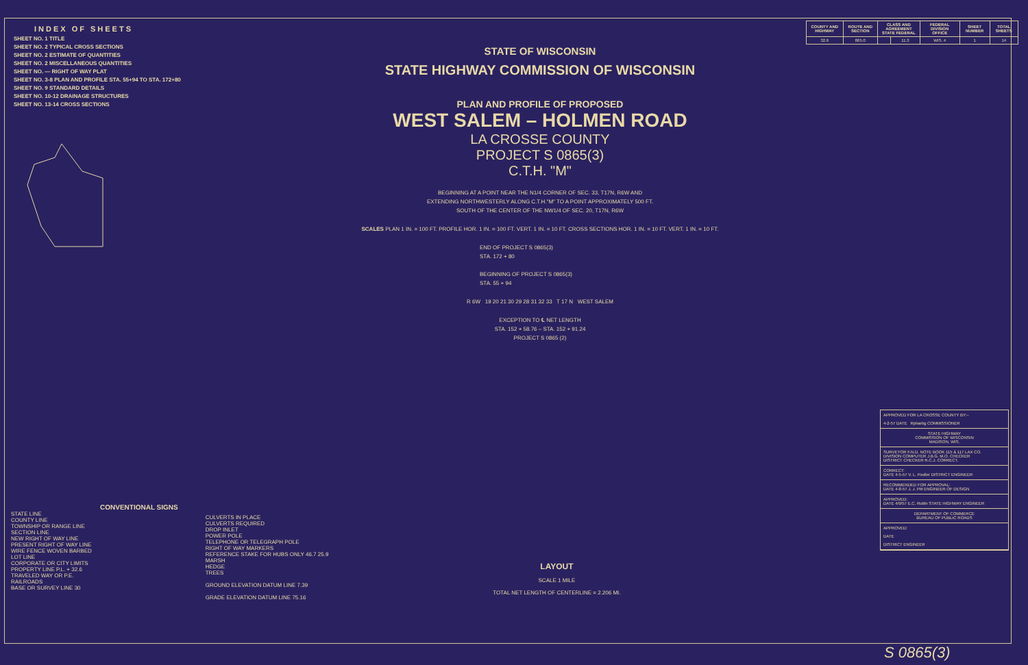INDEX OF SHEETS
SHEET NO. 1 TITLE
SHEET NO. 2 TYPICAL CROSS SECTIONS
SHEET NO. 2 ESTIMATE OF QUANTITIES
SHEET NO. 2 MISCELLANEOUS QUANTITIES
SHEET NO. — RIGHT OF WAY PLAT
SHEET NO. 3-8 PLAN AND PROFILE STA. 55+94 TO STA. 172+80
SHEET NO. 9 STANDARD DETAILS
SHEET NO. 10-12 DRAINAGE STRUCTURES
SHEET NO. 13-14 CROSS SECTIONS
STATE OF WISCONSIN
STATE HIGHWAY COMMISSION OF WISCONSIN
PLAN AND PROFILE OF PROPOSED
WEST SALEM – HOLMEN ROAD
LA CROSSE COUNTY
PROJECT S 0865(3)
C.T.H. "M"
BEGINNING AT A POINT NEAR THE N1/4 CORNER OF SEC. 33, T17N, R6W AND
EXTENDING NORTHWESTERLY ALONG C.T.H."M" TO A POINT APPROXIMATELY 500 FT.
SOUTH OF THE CENTER OF THE NW1/4 OF SEC. 20, T17N, R6W
SCALES PLAN 1 IN. = 100 FT. PROFILE HOR. 1 IN. = 100 FT. VERT. 1 IN. = 10 FT. CROSS SECTIONS HOR. 1 IN. = 10 FT. VERT. 1 IN. = 10 FT.
END OF PROJECT S 0865(3)
STA. 172 + 80
BEGINNING OF PROJECT S 0865(3)
STA. 55 + 94
R 6W 19 20 21 30 29 28 31 32 33 T 17 N WEST SALEM
EXCEPTION TO ℄ NET LENGTH
STA. 152 + 58.76 – STA. 152 + 91.24
PROJECT S 0865 (2)
| COUNTY AND HIGHWAY | ROUTE AND SECTION | CLASS AND AGREEMENT STATE FEDERAL | | FEDERAL DIVISION OFFICE | SHEET NUMBER | TOTAL SHEETS |
| --- | --- | --- | --- | --- | --- | --- |
| 32.6 | 865.0 | | 11.3 | WIS. 4 | 1 | 14 |
APPROVED FOR LA CROSSE COUNTY BY:–
4-2-57 DATE Rphartig COMMISSIONER
STATE HIGHWAY
COMMISSION OF WISCONSIN
MADISON, WIS.
SURVEYOR F.N.D. NOTE BOOK 115 & 117 LAX CO.
DIVISION COMPUTER J.B.G. M.O. CHECKER
DISTRICT CHECKER R.C.J. CORRECT.
CORRECT:
DATE 4-5-57 V. L. Fiedler DISTRICT ENGINEER
RECOMMENDED FOR APPROVAL:
DATE 4-8-57 J. J. Pitt ENGINEER OF DESIGN
APPROVED:
DATE 4/9/57 E.C. Ruttin STATE HIGHWAY ENGINEER
DEPARTMENT OF COMMERCE
BUREAU OF PUBLIC ROADS
APPROVED:
DATE
DISTRICT ENGINEER
CONVENTIONAL SIGNS
STATE LINE
COUNTY LINE
TOWNSHIP OR RANGE LINE
SECTION LINE
NEW RIGHT OF WAY LINE
PRESENT RIGHT OF WAY LINE
WIRE FENCE WOVEN BARBED
LOT LINE
CORPORATE OR CITY LIMITS
PROPERTY LINE P.L. + 32.6
TRAVELED WAY OR P.E.
RAILROADS
BASE OR SURVEY LINE 30
CULVERTS IN PLACE
CULVERTS REQUIRED
DROP INLET
POWER POLE
TELEPHONE OR TELEGRAPH POLE
RIGHT OF WAY MARKERS
REFERENCE STAKE FOR HUBS ONLY 46.7 25.9
MARSH
HEDGE
TREES
GROUND ELEVATION DATUM LINE 7.39
GRADE ELEVATION DATUM LINE 75.16
LAYOUT
SCALE 1 MILE
TOTAL NET LENGTH OF CENTERLINE = 2.206 MI.
S 0865(3)